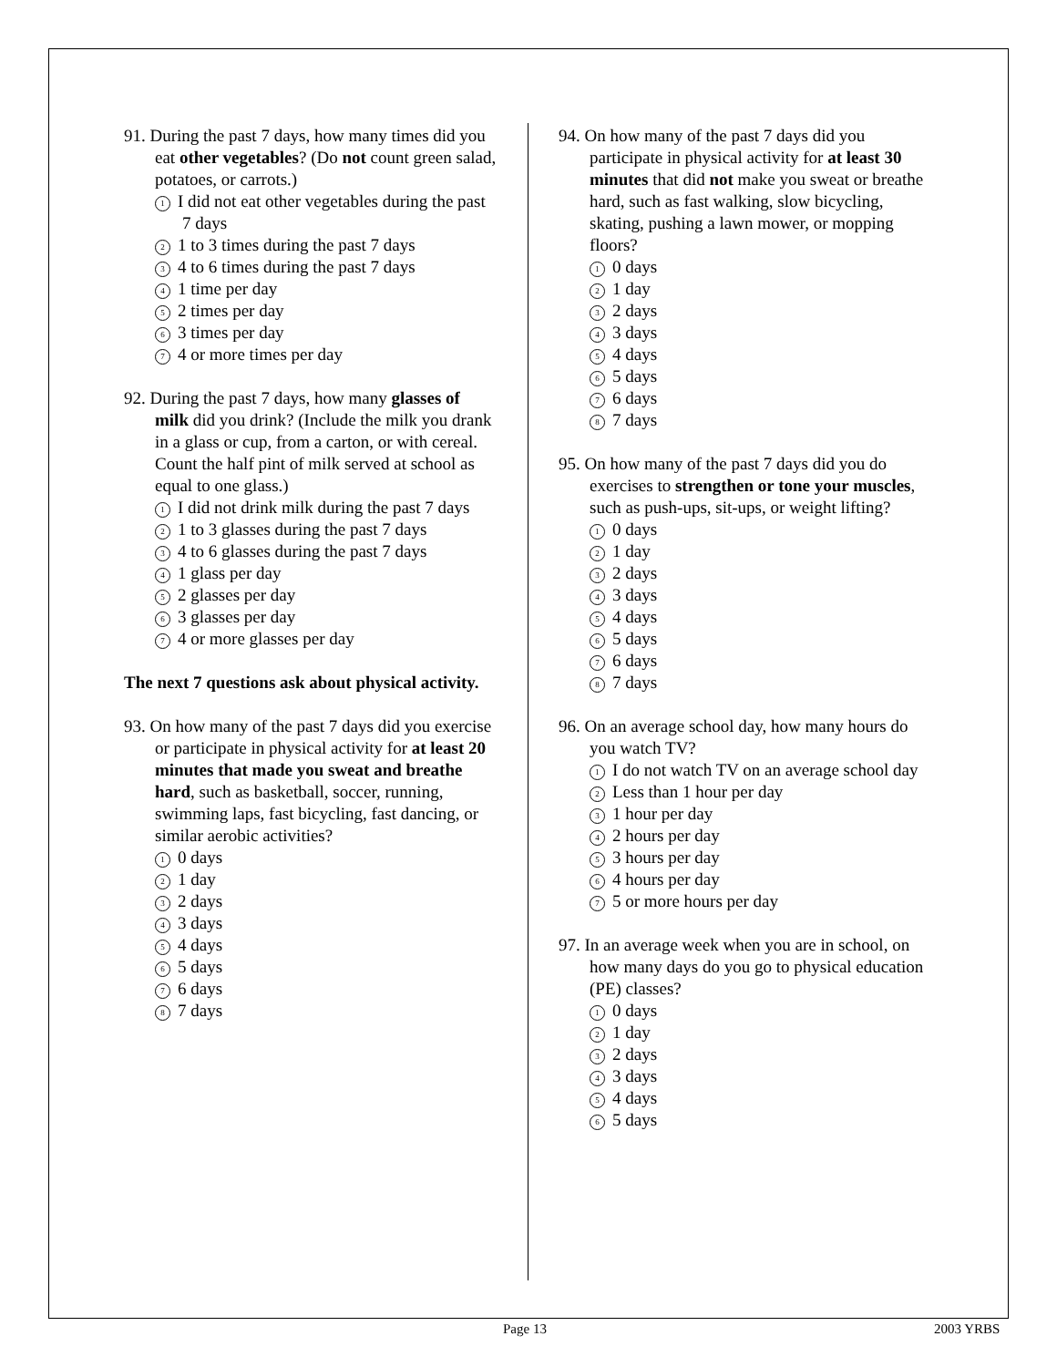91. During the past 7 days, how many times did you eat other vegetables? (Do not count green salad, potatoes, or carrots.)
1 I did not eat other vegetables during the past 7 days
2 1 to 3 times during the past 7 days
3 4 to 6 times during the past 7 days
4 1 time per day
5 2 times per day
6 3 times per day
7 4 or more times per day
92. During the past 7 days, how many glasses of milk did you drink? (Include the milk you drank in a glass or cup, from a carton, or with cereal. Count the half pint of milk served at school as equal to one glass.)
1 I did not drink milk during the past 7 days
2 1 to 3 glasses during the past 7 days
3 4 to 6 glasses during the past 7 days
4 1 glass per day
5 2 glasses per day
6 3 glasses per day
7 4 or more glasses per day
The next 7 questions ask about physical activity.
93. On how many of the past 7 days did you exercise or participate in physical activity for at least 20 minutes that made you sweat and breathe hard, such as basketball, soccer, running, swimming laps, fast bicycling, fast dancing, or similar aerobic activities?
1 0 days
2 1 day
3 2 days
4 3 days
5 4 days
6 5 days
7 6 days
8 7 days
94. On how many of the past 7 days did you participate in physical activity for at least 30 minutes that did not make you sweat or breathe hard, such as fast walking, slow bicycling, skating, pushing a lawn mower, or mopping floors?
1 0 days
2 1 day
3 2 days
4 3 days
5 4 days
6 5 days
7 6 days
8 7 days
95. On how many of the past 7 days did you do exercises to strengthen or tone your muscles, such as push-ups, sit-ups, or weight lifting?
1 0 days
2 1 day
3 2 days
4 3 days
5 4 days
6 5 days
7 6 days
8 7 days
96. On an average school day, how many hours do you watch TV?
1 I do not watch TV on an average school day
2 Less than 1 hour per day
3 1 hour per day
4 2 hours per day
5 3 hours per day
6 4 hours per day
7 5 or more hours per day
97. In an average week when you are in school, on how many days do you go to physical education (PE) classes?
1 0 days
2 1 day
3 2 days
4 3 days
5 4 days
6 5 days
Page 13 2003 YRBS